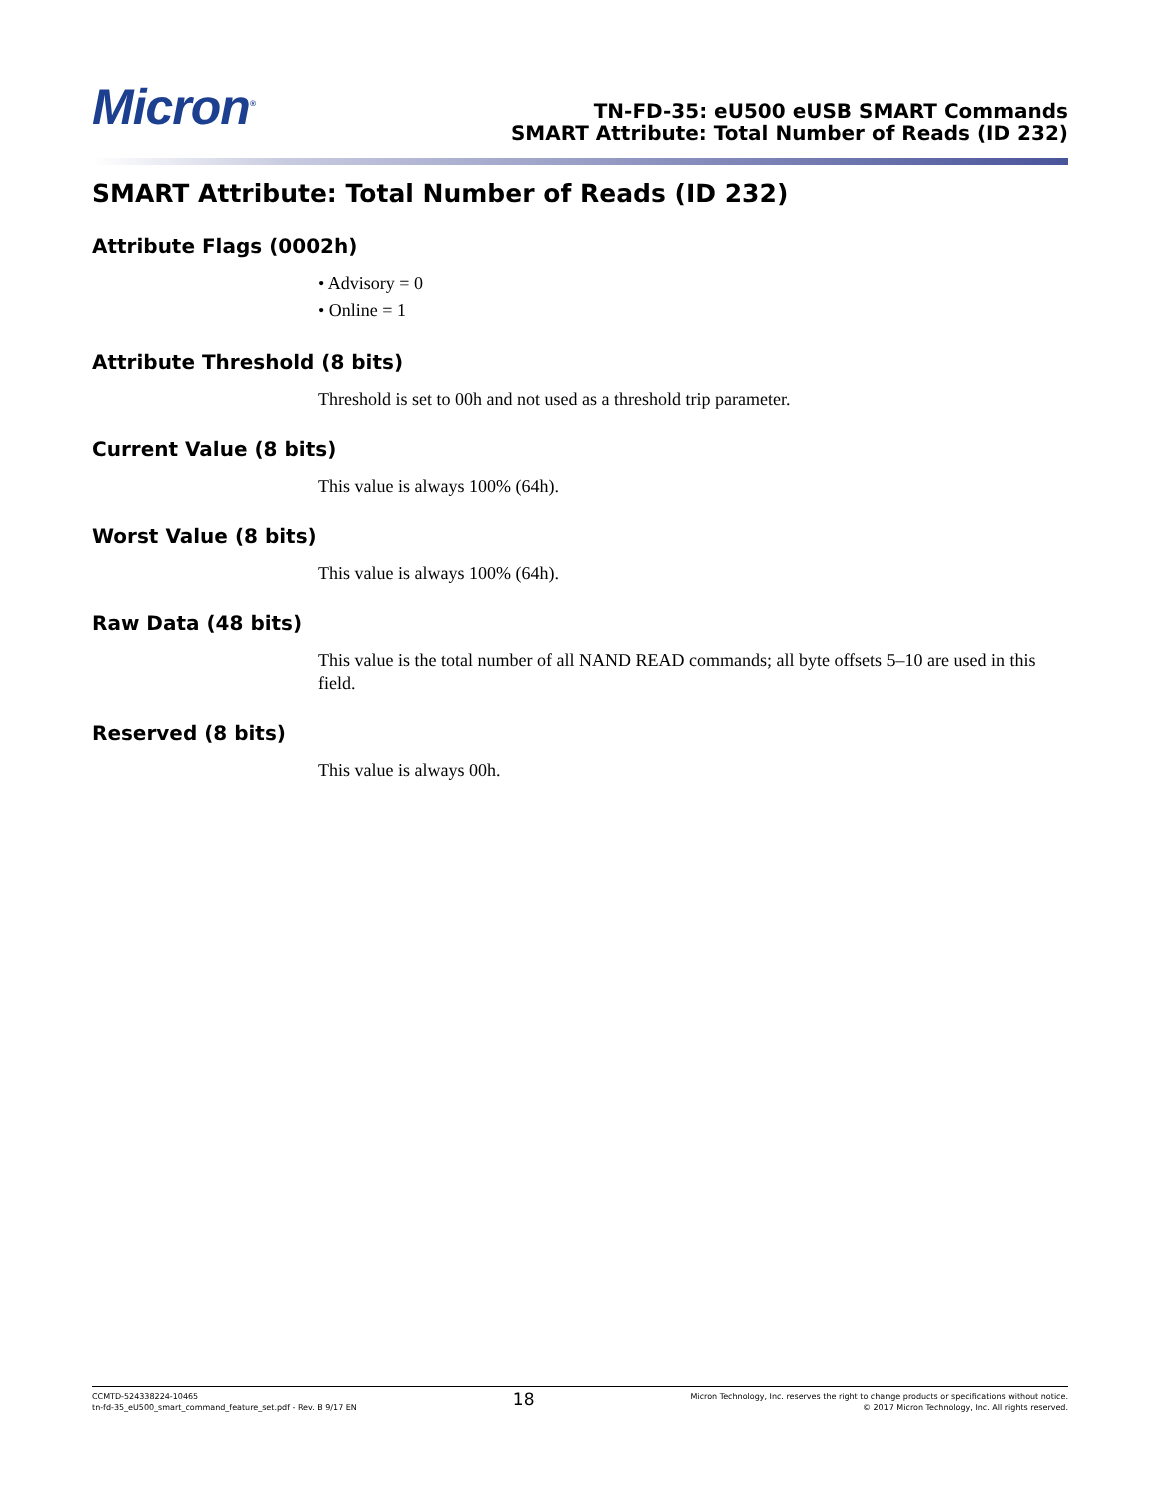Micron<sup>®</sup>
TN-FD-35: eU500 eUSB SMART Commands
SMART Attribute: Total Number of Reads (ID 232)
SMART Attribute: Total Number of Reads (ID 232)
Attribute Flags (0002h)
• Advisory = 0
• Online = 1
Attribute Threshold (8 bits)
Threshold is set to 00h and not used as a threshold trip parameter.
Current Value (8 bits)
This value is always 100% (64h).
Worst Value (8 bits)
This value is always 100% (64h).
Raw Data (48 bits)
This value is the total number of all NAND READ commands; all byte offsets 5–10 are used in this field.
Reserved (8 bits)
This value is always 00h.
CCMTD-524338224-10465
tn-fd-35_eU500_smart_command_feature_set.pdf - Rev. B 9/17 EN
18
Micron Technology, Inc. reserves the right to change products or specifications without notice.
© 2017 Micron Technology, Inc. All rights reserved.